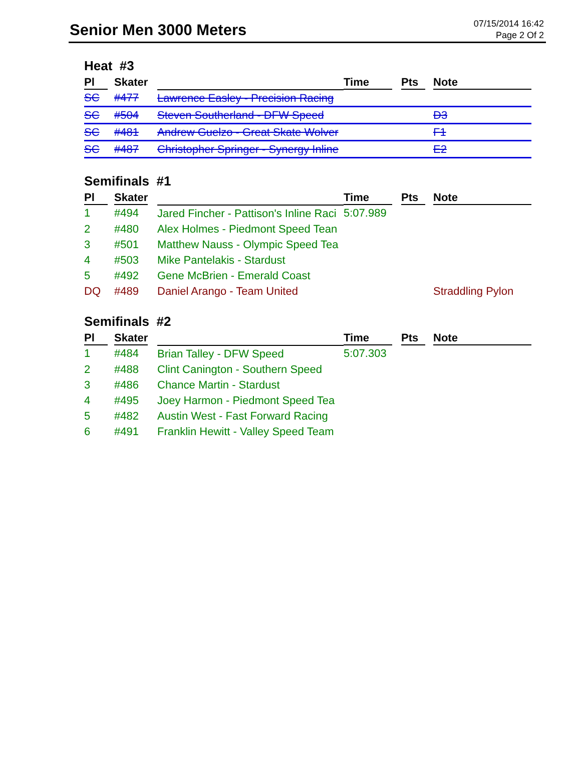Senior Men 3000 Meters
07/15/2014 16:42
Page 2 Of 2
Heat #3
| Pl | Skater | | Time | Pts | Note |
| --- | --- | --- | --- | --- | --- |
| SC | #477 | Lawrence Easley - Precision Racing | | | |
| SC | #504 | Steven Southerland - DFW Speed | | | D3 |
| SC | #481 | Andrew Guelzo - Great Skate Wolver | | | F1 |
| SC | #487 | Christopher Springer - Synergy Inline | | | E2 |
Semifinals #1
| Pl | Skater | | Time | Pts | Note |
| --- | --- | --- | --- | --- | --- |
| 1 | #494 | Jared Fincher - Pattison's Inline Raci | 5:07.989 | | |
| 2 | #480 | Alex Holmes - Piedmont Speed Tean | | | |
| 3 | #501 | Matthew Nauss - Olympic Speed Tea | | | |
| 4 | #503 | Mike Pantelakis - Stardust | | | |
| 5 | #492 | Gene McBrien - Emerald Coast | | | |
| DQ | #489 | Daniel Arango - Team United | | | Straddling Pylon |
Semifinals #2
| Pl | Skater | | Time | Pts | Note |
| --- | --- | --- | --- | --- | --- |
| 1 | #484 | Brian Talley - DFW Speed | 5:07.303 | | |
| 2 | #488 | Clint Canington - Southern Speed | | | |
| 3 | #486 | Chance Martin - Stardust | | | |
| 4 | #495 | Joey Harmon - Piedmont Speed Tea | | | |
| 5 | #482 | Austin West - Fast Forward Racing | | | |
| 6 | #491 | Franklin Hewitt - Valley Speed Team | | | |